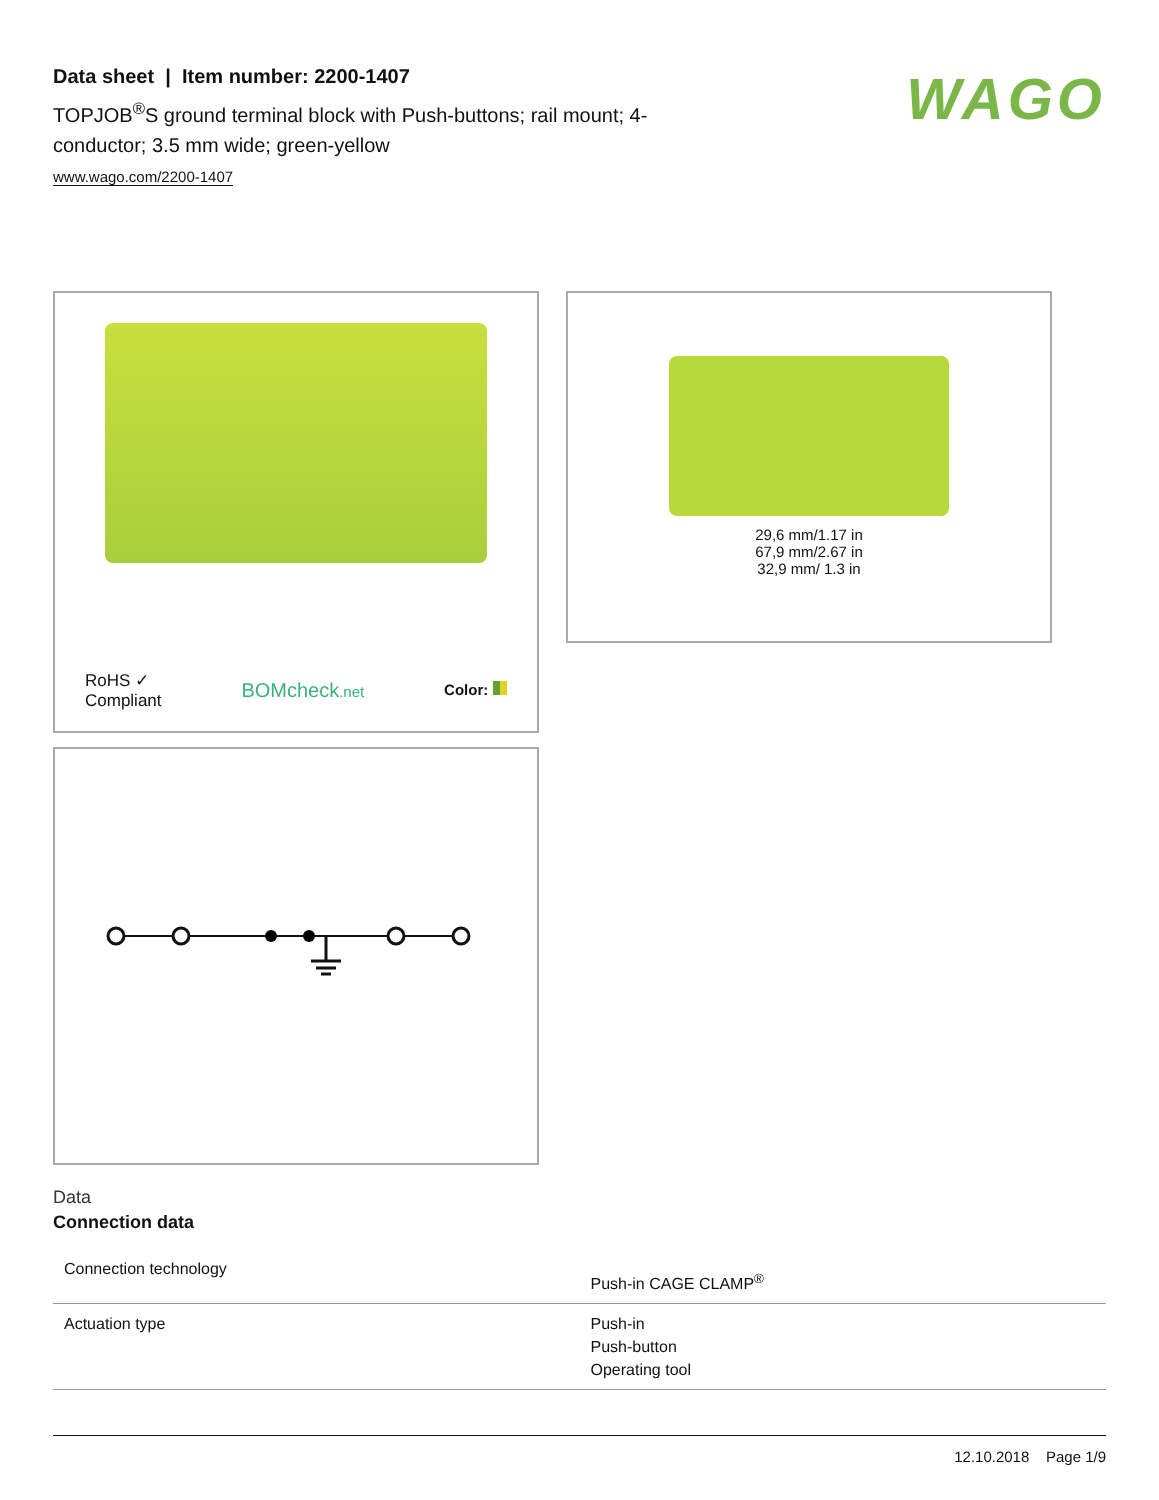Data sheet | Item number: 2200-1407
TOPJOB<sup>®</sup>S ground terminal block with Push-buttons; rail mount; 4-conductor; 3.5 mm wide; green-yellow
www.wago.com/2200-1407
WAGO
RoHS ✓
Compliant BOMcheck.net Color:
29,6 mm/1.17 in
67,9 mm/2.67 in
32,9 mm/ 1.3 in
Data
Connection data
| Connection technology | Push-in CAGE CLAMP<sup>®</sup> |
| Actuation type | Push-in Push-button Operating tool |
12.10.2018 Page 1/9